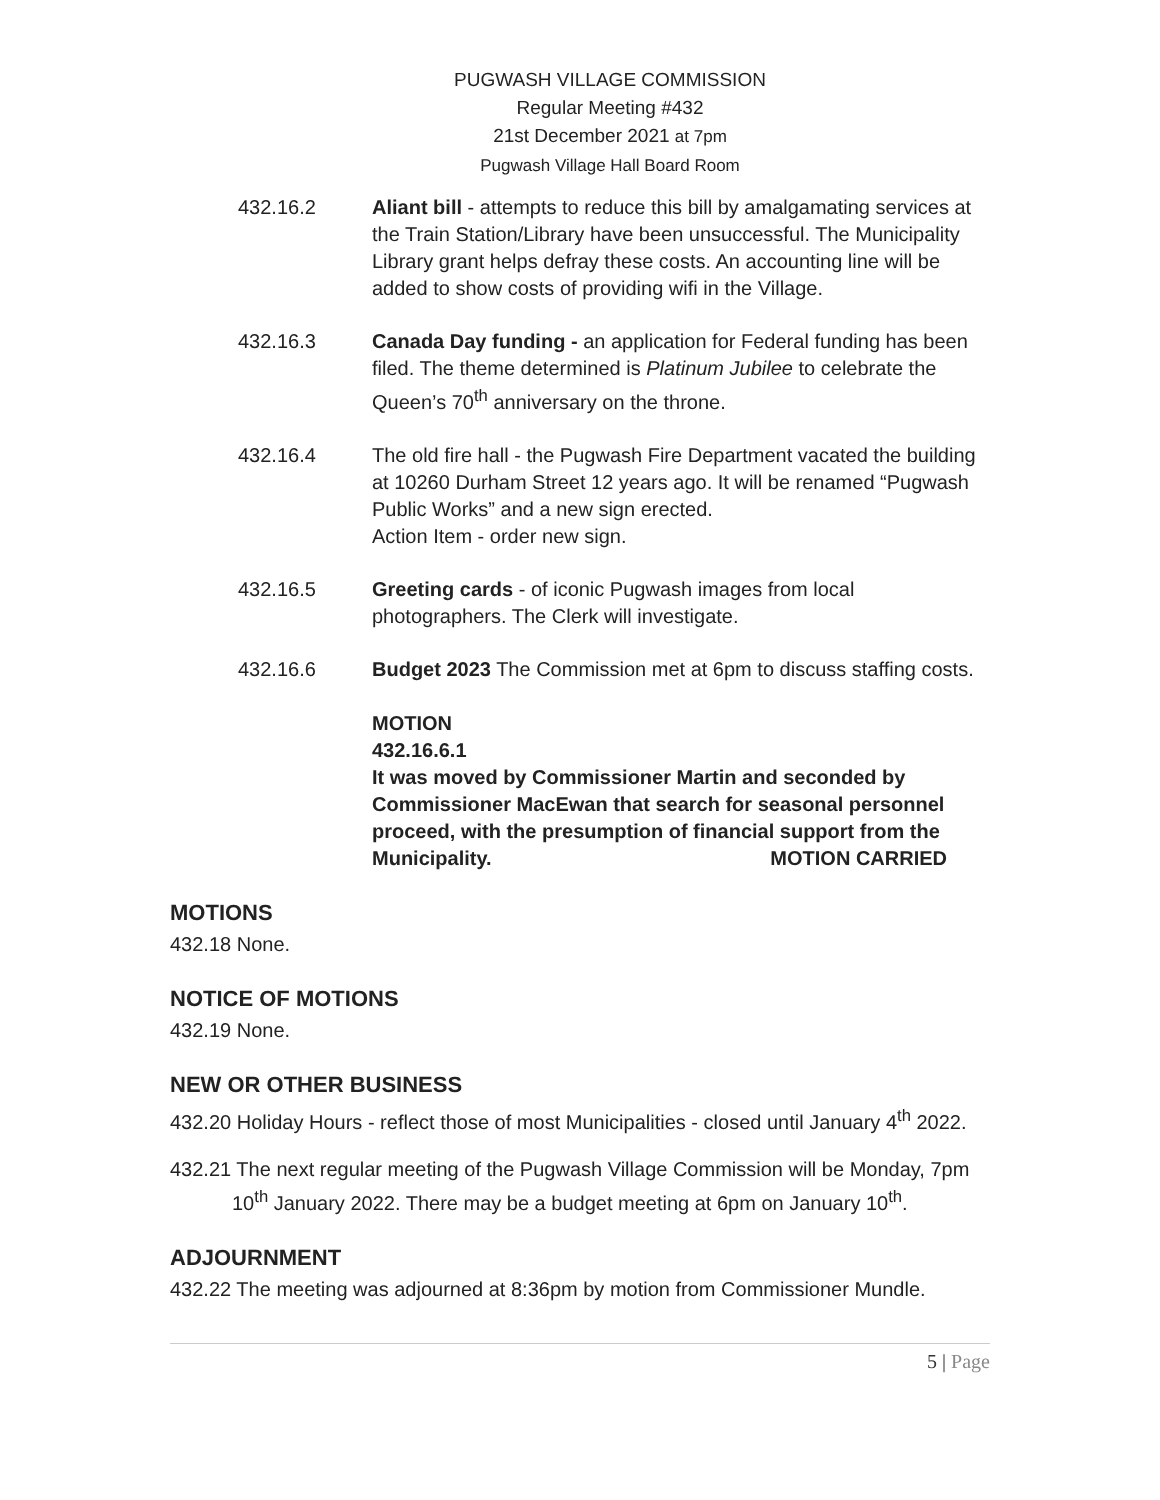PUGWASH VILLAGE COMMISSION
Regular Meeting #432
21st December 2021 at 7pm
Pugwash Village Hall Board Room
432.16.2 Aliant bill - attempts to reduce this bill by amalgamating services at the Train Station/Library have been unsuccessful. The Municipality Library grant helps defray these costs. An accounting line will be added to show costs of providing wifi in the Village.
432.16.3 Canada Day funding - an application for Federal funding has been filed. The theme determined is Platinum Jubilee to celebrate the Queen’s 70<sup>th</sup> anniversary on the throne.
432.16.4 The old fire hall - the Pugwash Fire Department vacated the building at 10260 Durham Street 12 years ago. It will be renamed “Pugwash Public Works” and a new sign erected.
Action Item - order new sign.
432.16.5 Greeting cards - of iconic Pugwash images from local photographers. The Clerk will investigate.
432.16.6 Budget 2023 The Commission met at 6pm to discuss staffing costs.
MOTION
432.16.6.1
It was moved by Commissioner Martin and seconded by Commissioner MacEwan that search for seasonal personnel proceed, with the presumption of financial support from the Municipality. MOTION CARRIED
MOTIONS
432.18 None.
NOTICE OF MOTIONS
432.19 None.
NEW OR OTHER BUSINESS
432.20 Holiday Hours - reflect those of most Municipalities - closed until January 4<sup>th</sup> 2022.
432.21 The next regular meeting of the Pugwash Village Commission will be Monday, 7pm 10<sup>th</sup> January 2022. There may be a budget meeting at 6pm on January 10<sup>th</sup>.
ADJOURNMENT
432.22 The meeting was adjourned at 8:36pm by motion from Commissioner Mundle.
5 | Page